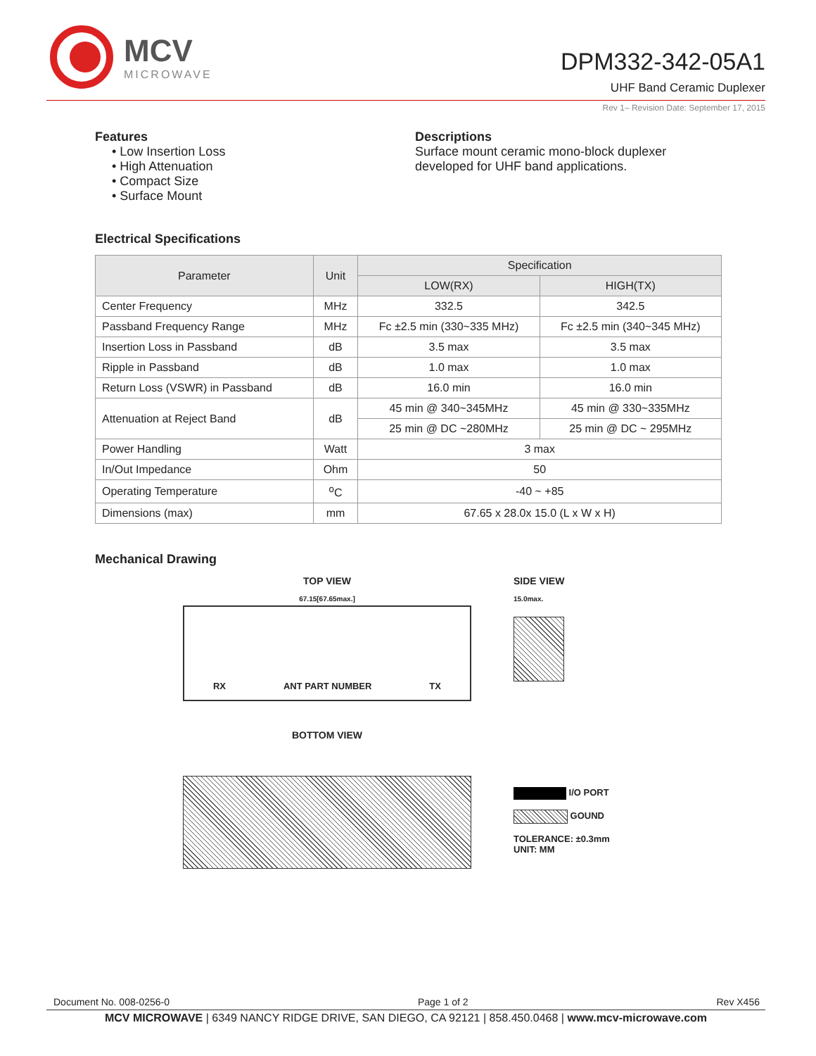MCV
MICROWAVE
DPM332-342-05A1
UHF Band Ceramic Duplexer
Rev 1– Revision Date: September 17, 2015
Features
• Low Insertion Loss
• High Attenuation
• Compact Size
• Surface Mount
Descriptions
Surface mount ceramic mono-block duplexer
developed for UHF band applications.
Electrical Specifications
| Parameter | Unit | Specification | |
| --- | --- | --- | --- |
| | | LOW(RX) | HIGH(TX) |
| Center Frequency | MHz | 332.5 | 342.5 |
| Passband Frequency Range | MHz | Fc ±2.5 min (330~335 MHz) | Fc ±2.5 min (340~345 MHz) |
| Insertion Loss in Passband | dB | 3.5 max | 3.5 max |
| Ripple in Passband | dB | 1.0 max | 1.0 max |
| Return Loss (VSWR) in Passband | dB | 16.0 min | 16.0 min |
| Attenuation at Reject Band | dB | 45 min @ 340~345MHz | 45 min @ 330~335MHz |
| | | 25 min @ DC ~280MHz | 25 min @ DC ~ 295MHz |
| Power Handling | Watt | 3 max | |
| In/Out Impedance | Ohm | 50 | |
| Operating Temperature | <sup>o</sup> C | -40 ~ +85 | |
| Dimensions (max) | mm | 67.65 x 28.0x 15.0 (L x W x H) | |
Mechanical Drawing
TOP VIEW
67.15[67.65max.]
RX ANT PART NUMBER TX
BOTTOM VIEW
SIDE VIEW
15.0max.
I/O PORT
GOUND
TOLERANCE: ±0.3mm
UNIT: MM
Document No. 008-0256-0 Page 1 of 2 Rev X456
MCV MICROWAVE | 6349 NANCY RIDGE DRIVE, SAN DIEGO, CA 92121 | 858.450.0468 | www.mcv-microwave.com